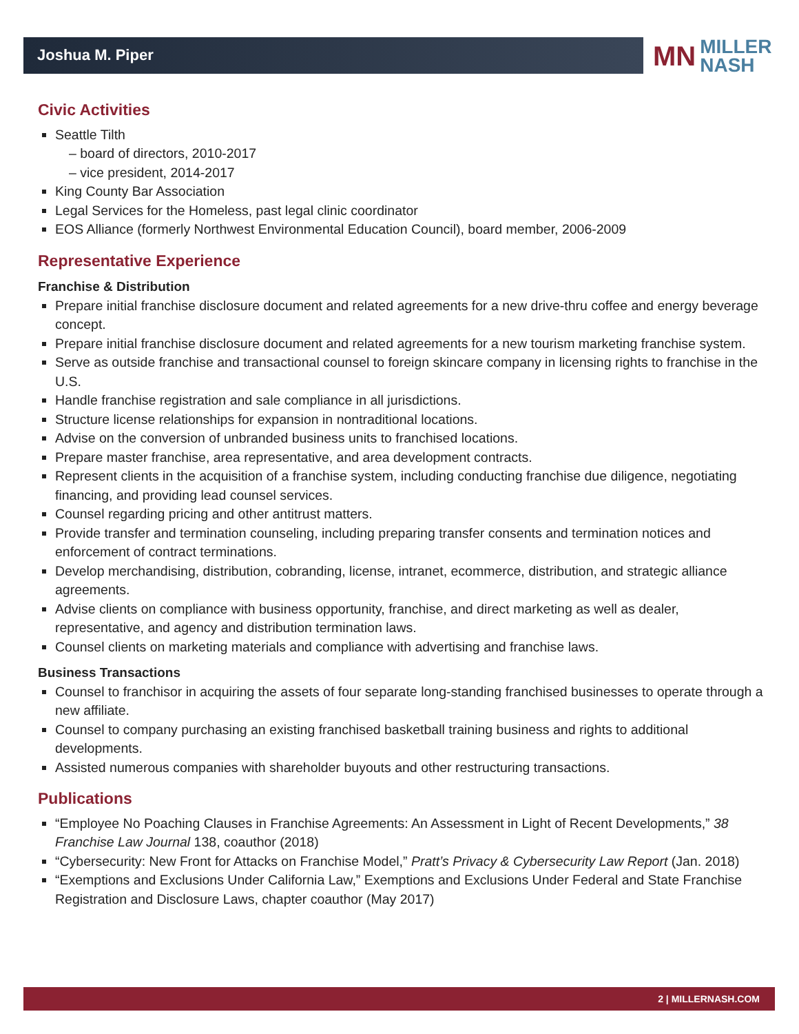Joshua M. Piper
MN MILLER
NASH
Civic Activities
Seattle Tilth
– board of directors, 2010-2017
– vice president, 2014-2017
King County Bar Association
Legal Services for the Homeless, past legal clinic coordinator
EOS Alliance (formerly Northwest Environmental Education Council), board member, 2006-2009
Representative Experience
Franchise & Distribution
Prepare initial franchise disclosure document and related agreements for a new drive-thru coffee and energy beverage concept.
Prepare initial franchise disclosure document and related agreements for a new tourism marketing franchise system.
Serve as outside franchise and transactional counsel to foreign skincare company in licensing rights to franchise in the U.S.
Handle franchise registration and sale compliance in all jurisdictions.
Structure license relationships for expansion in nontraditional locations.
Advise on the conversion of unbranded business units to franchised locations.
Prepare master franchise, area representative, and area development contracts.
Represent clients in the acquisition of a franchise system, including conducting franchise due diligence, negotiating financing, and providing lead counsel services.
Counsel regarding pricing and other antitrust matters.
Provide transfer and termination counseling, including preparing transfer consents and termination notices and enforcement of contract terminations.
Develop merchandising, distribution, cobranding, license, intranet, ecommerce, distribution, and strategic alliance agreements.
Advise clients on compliance with business opportunity, franchise, and direct marketing as well as dealer, representative, and agency and distribution termination laws.
Counsel clients on marketing materials and compliance with advertising and franchise laws.
Business Transactions
Counsel to franchisor in acquiring the assets of four separate long-standing franchised businesses to operate through a new affiliate.
Counsel to company purchasing an existing franchised basketball training business and rights to additional developments.
Assisted numerous companies with shareholder buyouts and other restructuring transactions.
Publications
“Employee No Poaching Clauses in Franchise Agreements: An Assessment in Light of Recent Developments,” 38 Franchise Law Journal 138, coauthor (2018)
“Cybersecurity: New Front for Attacks on Franchise Model,” Pratt’s Privacy & Cybersecurity Law Report (Jan. 2018)
“Exemptions and Exclusions Under California Law,” Exemptions and Exclusions Under Federal and State Franchise Registration and Disclosure Laws, chapter coauthor (May 2017)
2 | MILLERNASH.COM